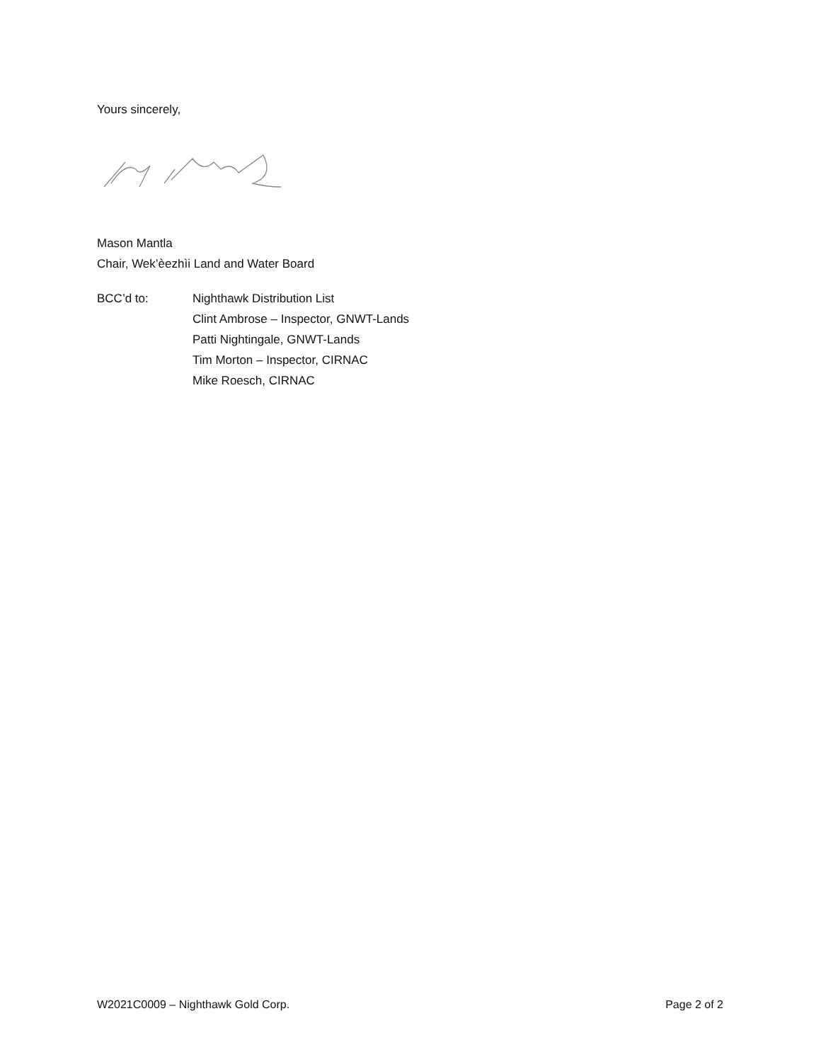Yours sincerely,
Mason Mantla
Chair, Wek’èezhìi Land and Water Board
BCC’d to: Nighthawk Distribution List
Clint Ambrose – Inspector, GNWT-Lands
Patti Nightingale, GNWT-Lands
Tim Morton – Inspector, CIRNAC
Mike Roesch, CIRNAC
W2021C0009 – Nighthawk Gold Corp. Page 2 of 2